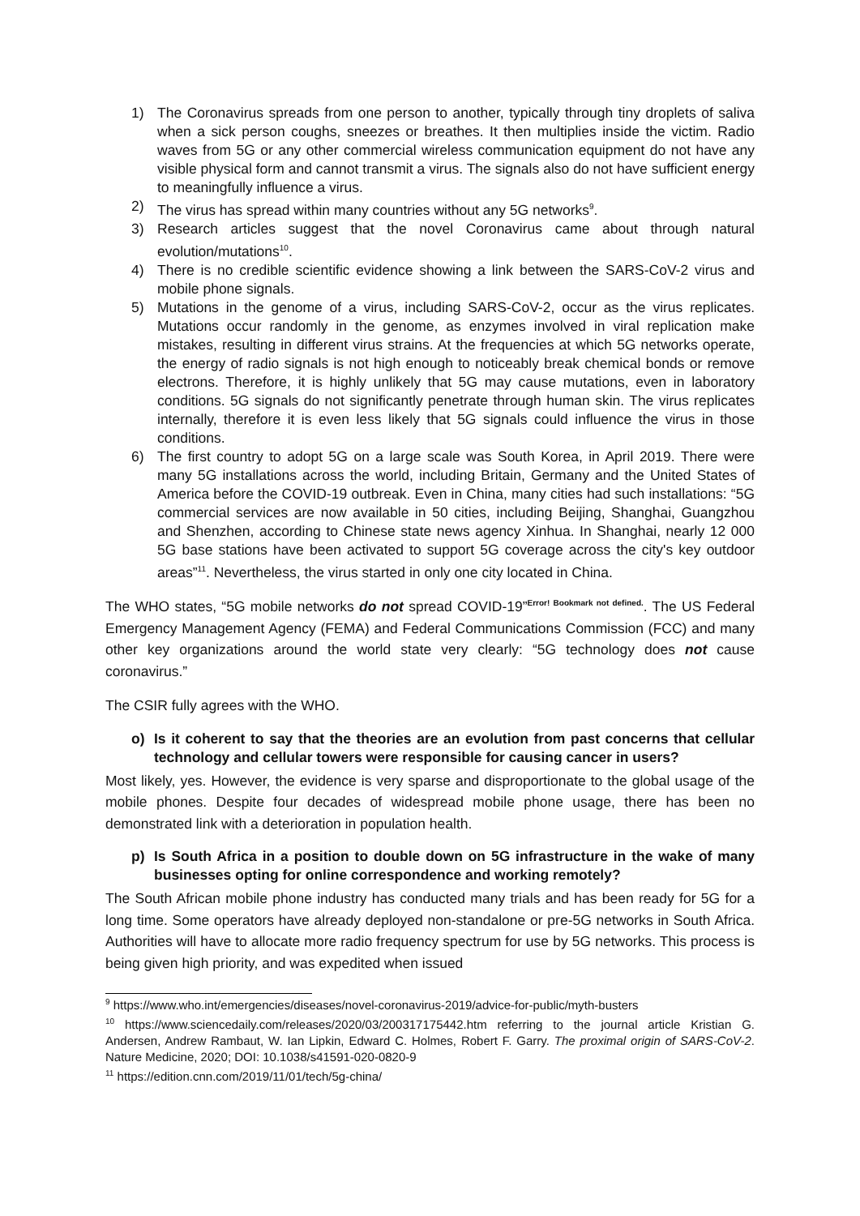1) The Coronavirus spreads from one person to another, typically through tiny droplets of saliva when a sick person coughs, sneezes or breathes. It then multiplies inside the victim. Radio waves from 5G or any other commercial wireless communication equipment do not have any visible physical form and cannot transmit a virus. The signals also do not have sufficient energy to meaningfully influence a virus.
2) The virus has spread within many countries without any 5G networks<sup>9</sup>.
3) Research articles suggest that the novel Coronavirus came about through natural evolution/mutations<sup>10</sup>.
4) There is no credible scientific evidence showing a link between the SARS-CoV-2 virus and mobile phone signals.
5) Mutations in the genome of a virus, including SARS-CoV-2, occur as the virus replicates. Mutations occur randomly in the genome, as enzymes involved in viral replication make mistakes, resulting in different virus strains. At the frequencies at which 5G networks operate, the energy of radio signals is not high enough to noticeably break chemical bonds or remove electrons. Therefore, it is highly unlikely that 5G may cause mutations, even in laboratory conditions. 5G signals do not significantly penetrate through human skin. The virus replicates internally, therefore it is even less likely that 5G signals could influence the virus in those conditions.
6) The first country to adopt 5G on a large scale was South Korea, in April 2019. There were many 5G installations across the world, including Britain, Germany and the United States of America before the COVID-19 outbreak. Even in China, many cities had such installations: “5G commercial services are now available in 50 cities, including Beijing, Shanghai, Guangzhou and Shenzhen, according to Chinese state news agency Xinhua. In Shanghai, nearly 12 000 5G base stations have been activated to support 5G coverage across the city's key outdoor areas”<sup>11</sup>. Nevertheless, the virus started in only one city located in China.
The WHO states, “5G mobile networks do not spread COVID-19”<sup>Error! Bookmark not defined.</sup>. The US Federal Emergency Management Agency (FEMA) and Federal Communications Commission (FCC) and many other key organizations around the world state very clearly: “5G technology does not cause coronavirus.”
The CSIR fully agrees with the WHO.
o) Is it coherent to say that the theories are an evolution from past concerns that cellular technology and cellular towers were responsible for causing cancer in users?
Most likely, yes. However, the evidence is very sparse and disproportionate to the global usage of the mobile phones. Despite four decades of widespread mobile phone usage, there has been no demonstrated link with a deterioration in population health.
p) Is South Africa in a position to double down on 5G infrastructure in the wake of many businesses opting for online correspondence and working remotely?
The South African mobile phone industry has conducted many trials and has been ready for 5G for a long time. Some operators have already deployed non-standalone or pre-5G networks in South Africa. Authorities will have to allocate more radio frequency spectrum for use by 5G networks. This process is being given high priority, and was expedited when issued
<sup>9</sup> https://www.who.int/emergencies/diseases/novel-coronavirus-2019/advice-for-public/myth-busters
<sup>10</sup> https://www.sciencedaily.com/releases/2020/03/200317175442.htm referring to the journal article Kristian G. Andersen, Andrew Rambaut, W. Ian Lipkin, Edward C. Holmes, Robert F. Garry. The proximal origin of SARS-CoV-2. Nature Medicine, 2020; DOI: 10.1038/s41591-020-0820-9
<sup>11</sup> https://edition.cnn.com/2019/11/01/tech/5g-china/